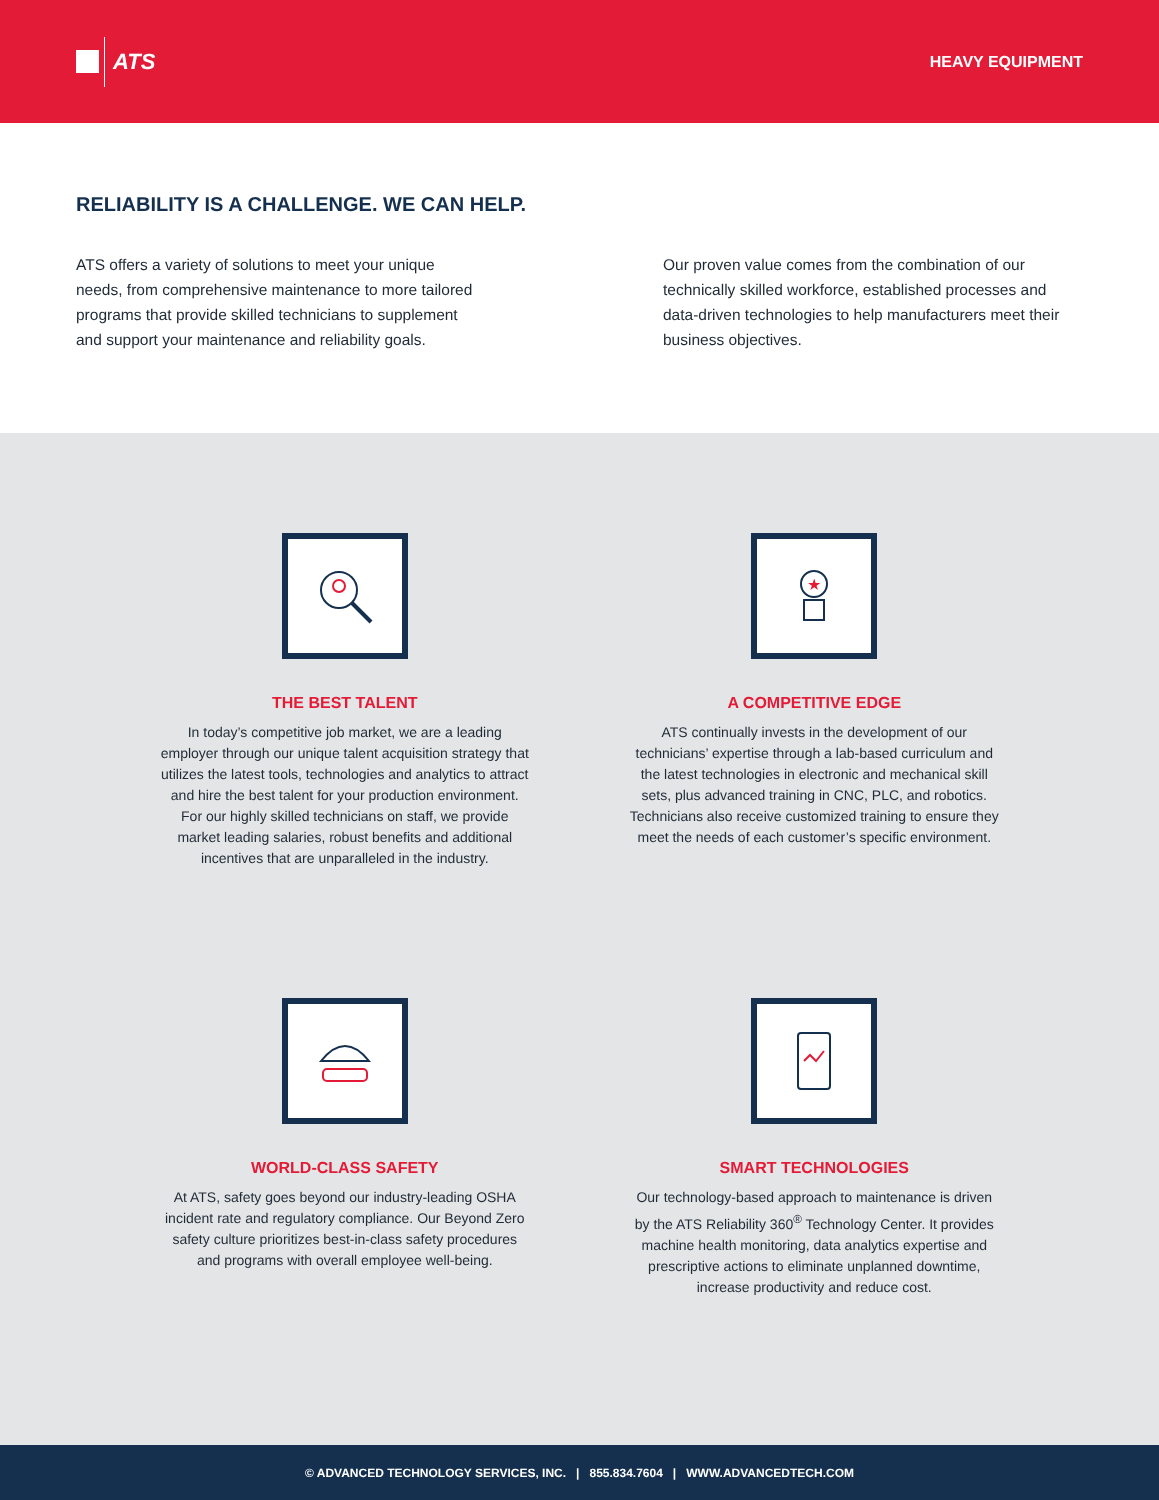ATS
HEAVY EQUIPMENT
RELIABILITY IS A CHALLENGE. WE CAN HELP.
ATS offers a variety of solutions to meet your unique needs, from comprehensive maintenance to more tailored programs that provide skilled technicians to supplement and support your maintenance and reliability goals.
Our proven value comes from the combination of our technically skilled workforce, established processes and data-driven technologies to help manufacturers meet their business objectives.
THE BEST TALENT
In today’s competitive job market, we are a leading employer through our unique talent acquisition strategy that utilizes the latest tools, technologies and analytics to attract and hire the best talent for your production environment. For our highly skilled technicians on staff, we provide market leading salaries, robust benefits and additional incentives that are unparalleled in the industry.
★
A COMPETITIVE EDGE
ATS continually invests in the development of our technicians’ expertise through a lab-based curriculum and the latest technologies in electronic and mechanical skill sets, plus advanced training in CNC, PLC, and robotics. Technicians also receive customized training to ensure they meet the needs of each customer’s specific environment.
WORLD-CLASS SAFETY
At ATS, safety goes beyond our industry-leading OSHA incident rate and regulatory compliance. Our Beyond Zero safety culture prioritizes best-in-class safety procedures and programs with overall employee well-being.
SMART TECHNOLOGIES
Our technology-based approach to maintenance is driven by the ATS Reliability 360<sup>®</sup> Technology Center. It provides machine health monitoring, data analytics expertise and prescriptive actions to eliminate unplanned downtime, increase productivity and reduce cost.
© ADVANCED TECHNOLOGY SERVICES, INC. | 855.834.7604 | WWW.ADVANCEDTECH.COM